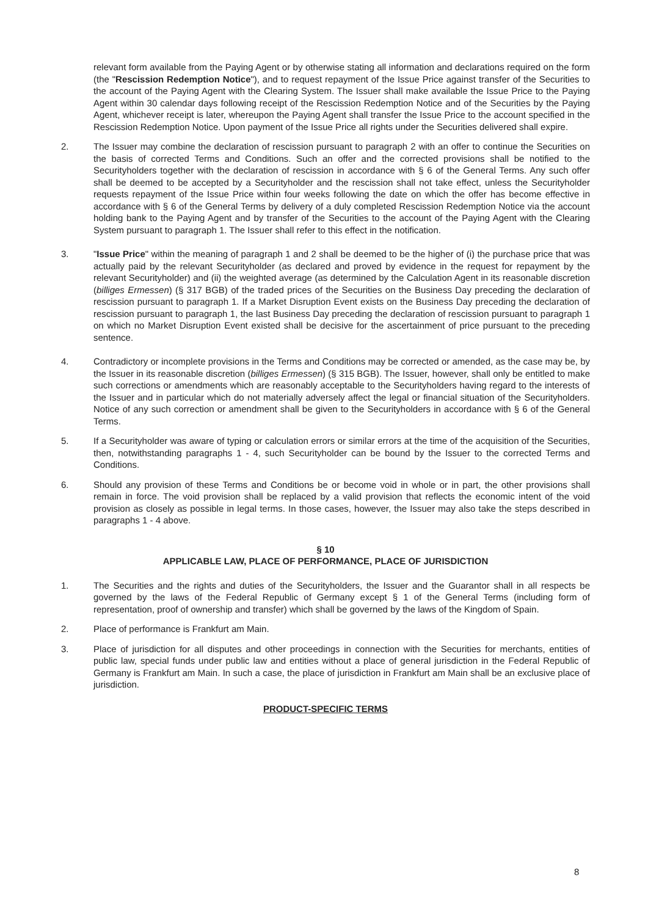relevant form available from the Paying Agent or by otherwise stating all information and declarations required on the form (the "Rescission Redemption Notice"), and to request repayment of the Issue Price against transfer of the Securities to the account of the Paying Agent with the Clearing System. The Issuer shall make available the Issue Price to the Paying Agent within 30 calendar days following receipt of the Rescission Redemption Notice and of the Securities by the Paying Agent, whichever receipt is later, whereupon the Paying Agent shall transfer the Issue Price to the account specified in the Rescission Redemption Notice. Upon payment of the Issue Price all rights under the Securities delivered shall expire.
2. The Issuer may combine the declaration of rescission pursuant to paragraph 2 with an offer to continue the Securities on the basis of corrected Terms and Conditions. Such an offer and the corrected provisions shall be notified to the Securityholders together with the declaration of rescission in accordance with § 6 of the General Terms. Any such offer shall be deemed to be accepted by a Securityholder and the rescission shall not take effect, unless the Securityholder requests repayment of the Issue Price within four weeks following the date on which the offer has become effective in accordance with § 6 of the General Terms by delivery of a duly completed Rescission Redemption Notice via the account holding bank to the Paying Agent and by transfer of the Securities to the account of the Paying Agent with the Clearing System pursuant to paragraph 1. The Issuer shall refer to this effect in the notification.
3. "Issue Price" within the meaning of paragraph 1 and 2 shall be deemed to be the higher of (i) the purchase price that was actually paid by the relevant Securityholder (as declared and proved by evidence in the request for repayment by the relevant Securityholder) and (ii) the weighted average (as determined by the Calculation Agent in its reasonable discretion (billiges Ermessen) (§ 317 BGB) of the traded prices of the Securities on the Business Day preceding the declaration of rescission pursuant to paragraph 1. If a Market Disruption Event exists on the Business Day preceding the declaration of rescission pursuant to paragraph 1, the last Business Day preceding the declaration of rescission pursuant to paragraph 1 on which no Market Disruption Event existed shall be decisive for the ascertainment of price pursuant to the preceding sentence.
4. Contradictory or incomplete provisions in the Terms and Conditions may be corrected or amended, as the case may be, by the Issuer in its reasonable discretion (billiges Ermessen) (§ 315 BGB). The Issuer, however, shall only be entitled to make such corrections or amendments which are reasonably acceptable to the Securityholders having regard to the interests of the Issuer and in particular which do not materially adversely affect the legal or financial situation of the Securityholders. Notice of any such correction or amendment shall be given to the Securityholders in accordance with § 6 of the General Terms.
5. If a Securityholder was aware of typing or calculation errors or similar errors at the time of the acquisition of the Securities, then, notwithstanding paragraphs 1 - 4, such Securityholder can be bound by the Issuer to the corrected Terms and Conditions.
6. Should any provision of these Terms and Conditions be or become void in whole or in part, the other provisions shall remain in force. The void provision shall be replaced by a valid provision that reflects the economic intent of the void provision as closely as possible in legal terms. In those cases, however, the Issuer may also take the steps described in paragraphs 1 - 4 above.
§ 10
APPLICABLE LAW, PLACE OF PERFORMANCE, PLACE OF JURISDICTION
1. The Securities and the rights and duties of the Securityholders, the Issuer and the Guarantor shall in all respects be governed by the laws of the Federal Republic of Germany except § 1 of the General Terms (including form of representation, proof of ownership and transfer) which shall be governed by the laws of the Kingdom of Spain.
2. Place of performance is Frankfurt am Main.
3. Place of jurisdiction for all disputes and other proceedings in connection with the Securities for merchants, entities of public law, special funds under public law and entities without a place of general jurisdiction in the Federal Republic of Germany is Frankfurt am Main. In such a case, the place of jurisdiction in Frankfurt am Main shall be an exclusive place of jurisdiction.
PRODUCT-SPECIFIC TERMS
8